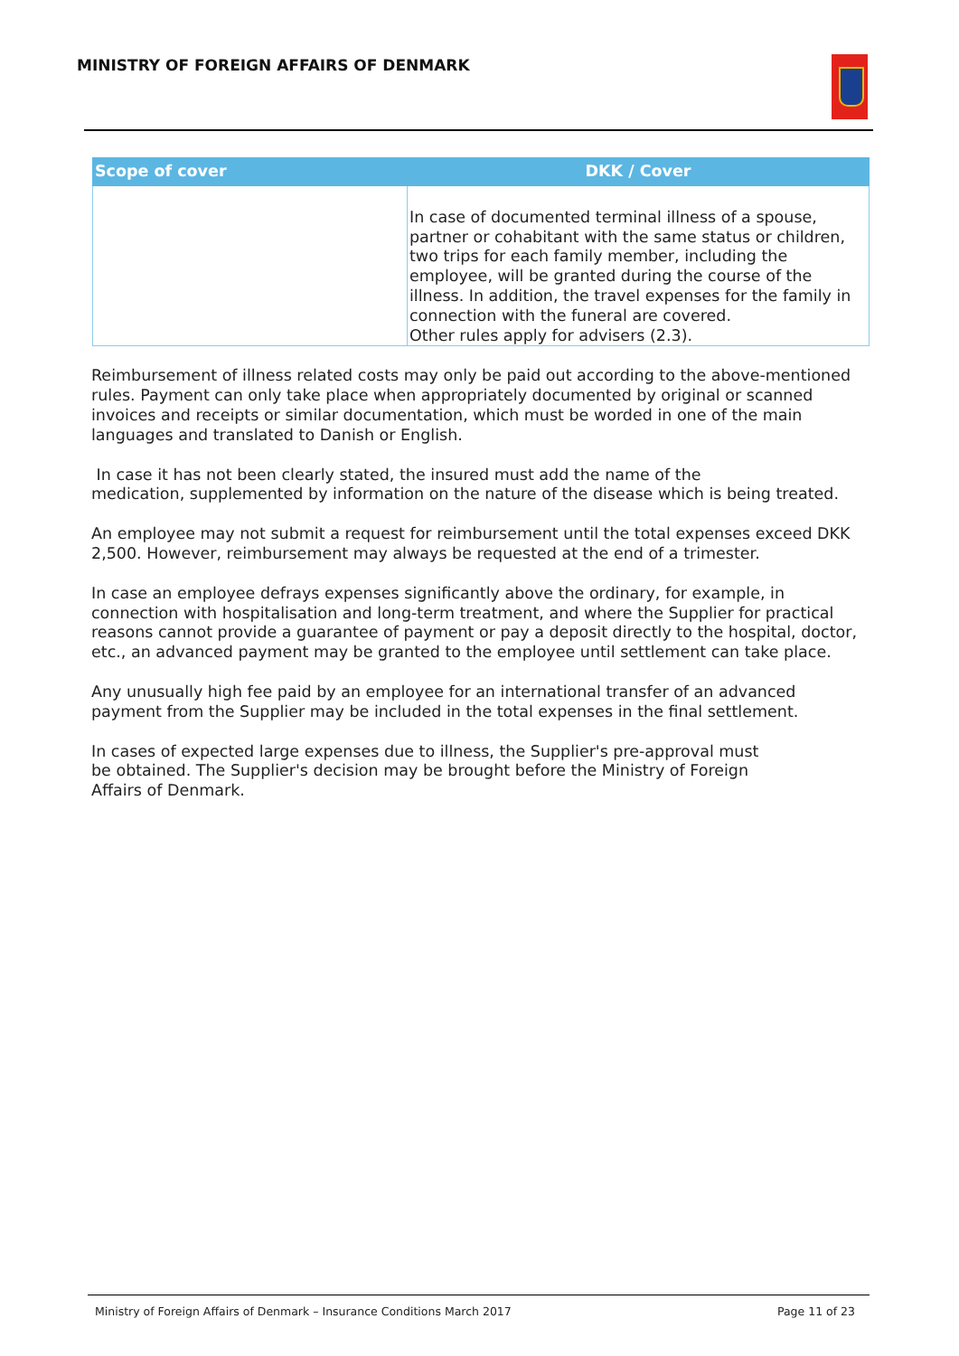MINISTRY OF FOREIGN AFFAIRS OF DENMARK
| Scope of cover | DKK / Cover |
| --- | --- |
| | In case of documented terminal illness of a spouse, partner or cohabitant with the same status or children, two trips for each family member, including the employee, will be granted during the course of the illness. In addition, the travel expenses for the family in connection with the funeral are covered. Other rules apply for advisers (2.3). |
Reimbursement of illness related costs may only be paid out according to the above-mentioned rules. Payment can only take place when appropriately documented by original or scanned invoices and receipts or similar documentation, which must be worded in one of the main languages and translated to Danish or English.
In case it has not been clearly stated, the insured must add the name of the
medication, supplemented by information on the nature of the disease which is being treated.
An employee may not submit a request for reimbursement until the total expenses exceed DKK 2,500. However, reimbursement may always be requested at the end of a trimester.
In case an employee defrays expenses significantly above the ordinary, for example, in connection with hospitalisation and long-term treatment, and where the Supplier for practical reasons cannot provide a guarantee of payment or pay a deposit directly to the hospital, doctor, etc., an advanced payment may be granted to the employee until settlement can take place.
Any unusually high fee paid by an employee for an international transfer of an advanced payment from the Supplier may be included in the total expenses in the final settlement.
In cases of expected large expenses due to illness, the Supplier's pre-approval must
be obtained. The Supplier's decision may be brought before the Ministry of Foreign
Affairs of Denmark.
Ministry of Foreign Affairs of Denmark – Insurance Conditions March 2017 Page 11 of 23